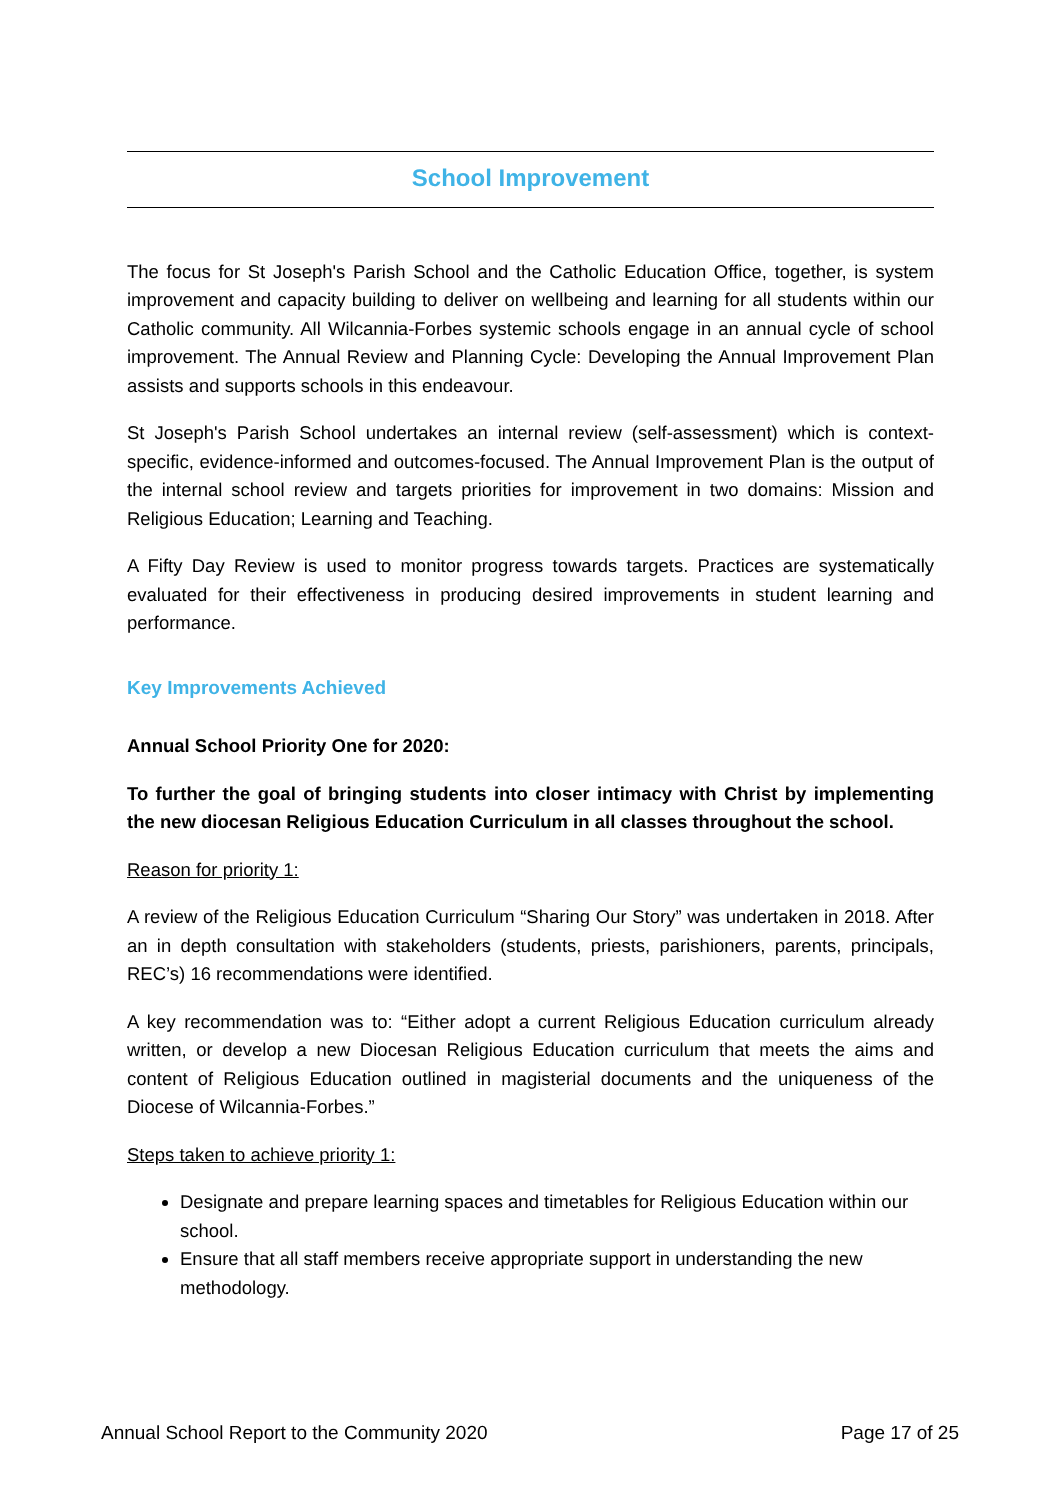School Improvement
The focus for St Joseph's Parish School and the Catholic Education Office, together, is system improvement and capacity building to deliver on wellbeing and learning for all students within our Catholic community. All Wilcannia-Forbes systemic schools engage in an annual cycle of school improvement. The Annual Review and Planning Cycle: Developing the Annual Improvement Plan assists and supports schools in this endeavour.
St Joseph's Parish School undertakes an internal review (self-assessment) which is context-specific, evidence-informed and outcomes-focused. The Annual Improvement Plan is the output of the internal school review and targets priorities for improvement in two domains: Mission and Religious Education; Learning and Teaching.
A Fifty Day Review is used to monitor progress towards targets. Practices are systematically evaluated for their effectiveness in producing desired improvements in student learning and performance.
Key Improvements Achieved
Annual School Priority One for 2020:
To further the goal of bringing students into closer intimacy with Christ by implementing the new diocesan Religious Education Curriculum in all classes throughout the school.
Reason for priority 1:
A review of the Religious Education Curriculum “Sharing Our Story” was undertaken in 2018. After an in depth consultation with stakeholders (students, priests, parishioners, parents, principals, REC’s) 16 recommendations were identified.
A key recommendation was to: “Either adopt a current Religious Education curriculum already written, or develop a new Diocesan Religious Education curriculum that meets the aims and content of Religious Education outlined in magisterial documents and the uniqueness of the Diocese of Wilcannia-Forbes.”
Steps taken to achieve priority 1:
Designate and prepare learning spaces and timetables for Religious Education within our school.
Ensure that all staff members receive appropriate support in understanding the new methodology.
Annual School Report to the Community 2020 Page 17 of 25